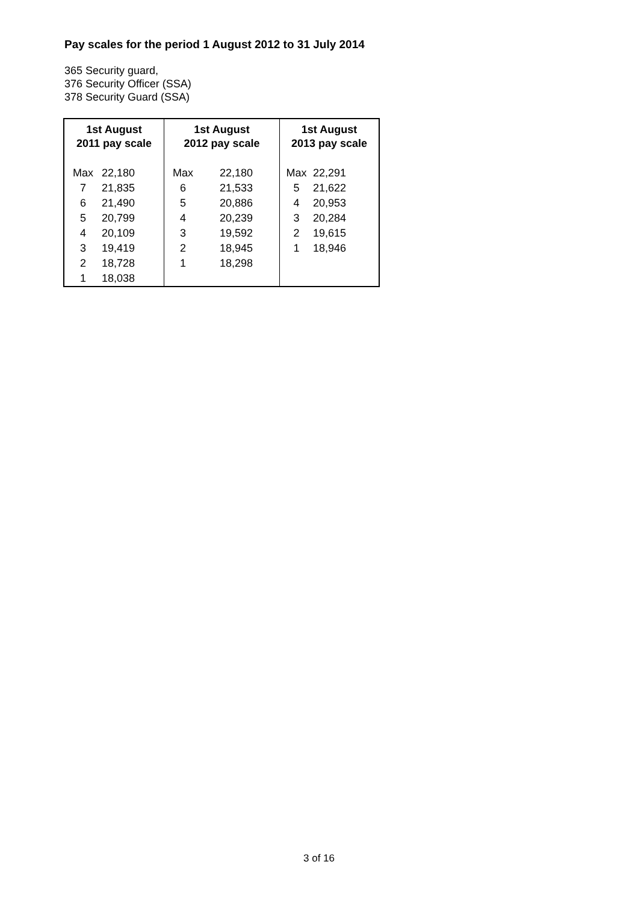Pay scales for the period 1 August 2012 to 31 July 2014
365 Security guard,
376 Security Officer (SSA)
378 Security Guard (SSA)
| 1st August 2011 pay scale | | 1st August 2012 pay scale | | 1st August 2013 pay scale | |
| --- | --- | --- | --- | --- | --- |
| Max | 22,180 | Max | 22,180 | Max | 22,291 |
| 7 | 21,835 | 6 | 21,533 | 5 | 21,622 |
| 6 | 21,490 | 5 | 20,886 | 4 | 20,953 |
| 5 | 20,799 | 4 | 20,239 | 3 | 20,284 |
| 4 | 20,109 | 3 | 19,592 | 2 | 19,615 |
| 3 | 19,419 | 2 | 18,945 | 1 | 18,946 |
| 2 | 18,728 | 1 | 18,298 | | |
| 1 | 18,038 | | | | |
3 of 16